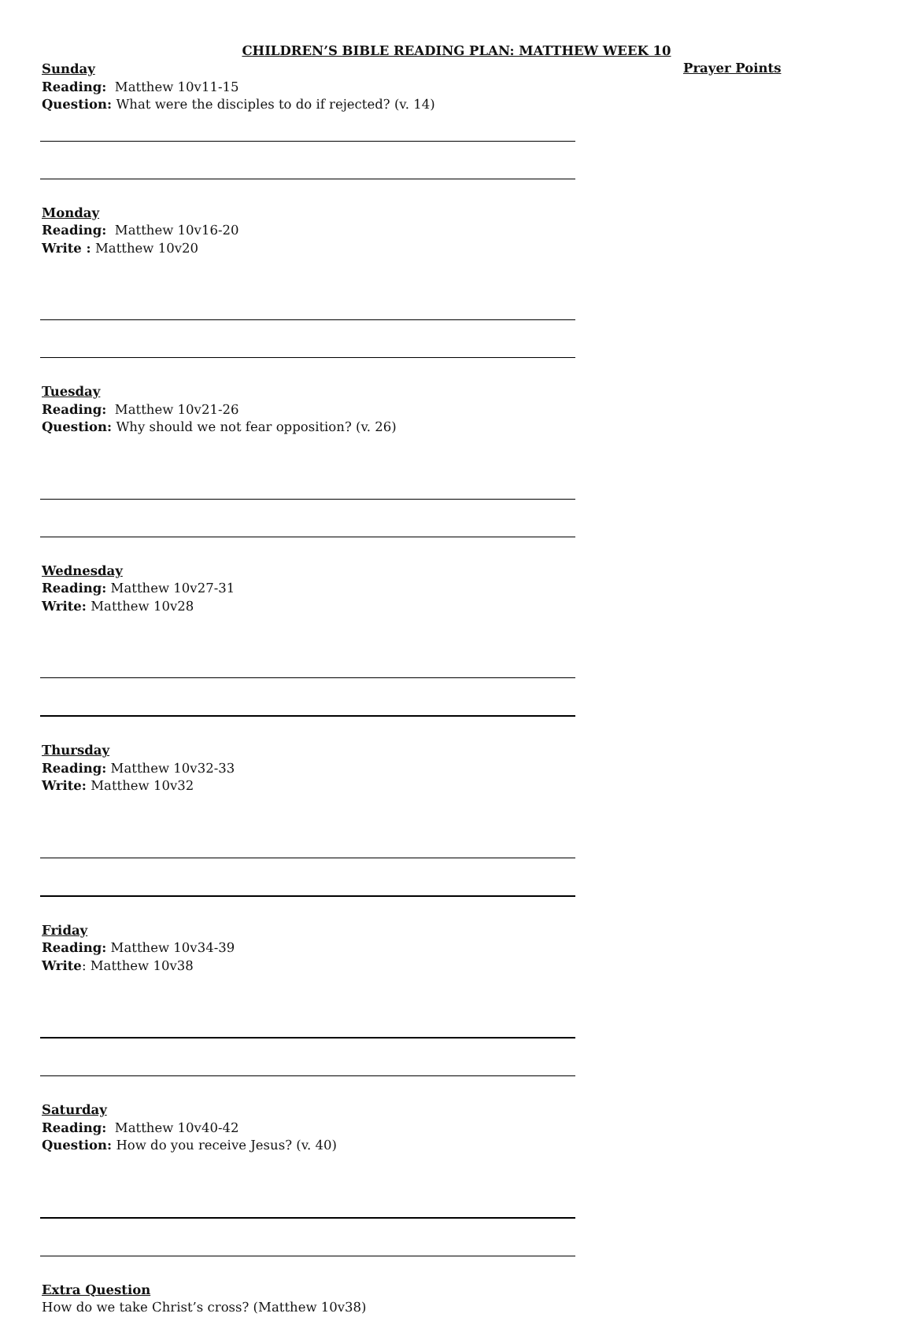CHILDREN’S BIBLE READING PLAN: MATTHEW WEEK 10
Sunday
Reading: Matthew 10v11-15
Question: What were the disciples to do if rejected? (v. 14)
Monday
Reading: Matthew 10v16-20
Write : Matthew 10v20
Tuesday
Reading: Matthew 10v21-26
Question: Why should we not fear opposition? (v. 26)
Wednesday
Reading: Matthew 10v27-31
Write: Matthew 10v28
Thursday
Reading: Matthew 10v32-33
Write: Matthew 10v32
Friday
Reading: Matthew 10v34-39
Write: Matthew 10v38
Saturday
Reading: Matthew 10v40-42
Question: How do you receive Jesus? (v. 40)
Extra Question
How do we take Christ’s cross? (Matthew 10v38)
Prayer Points